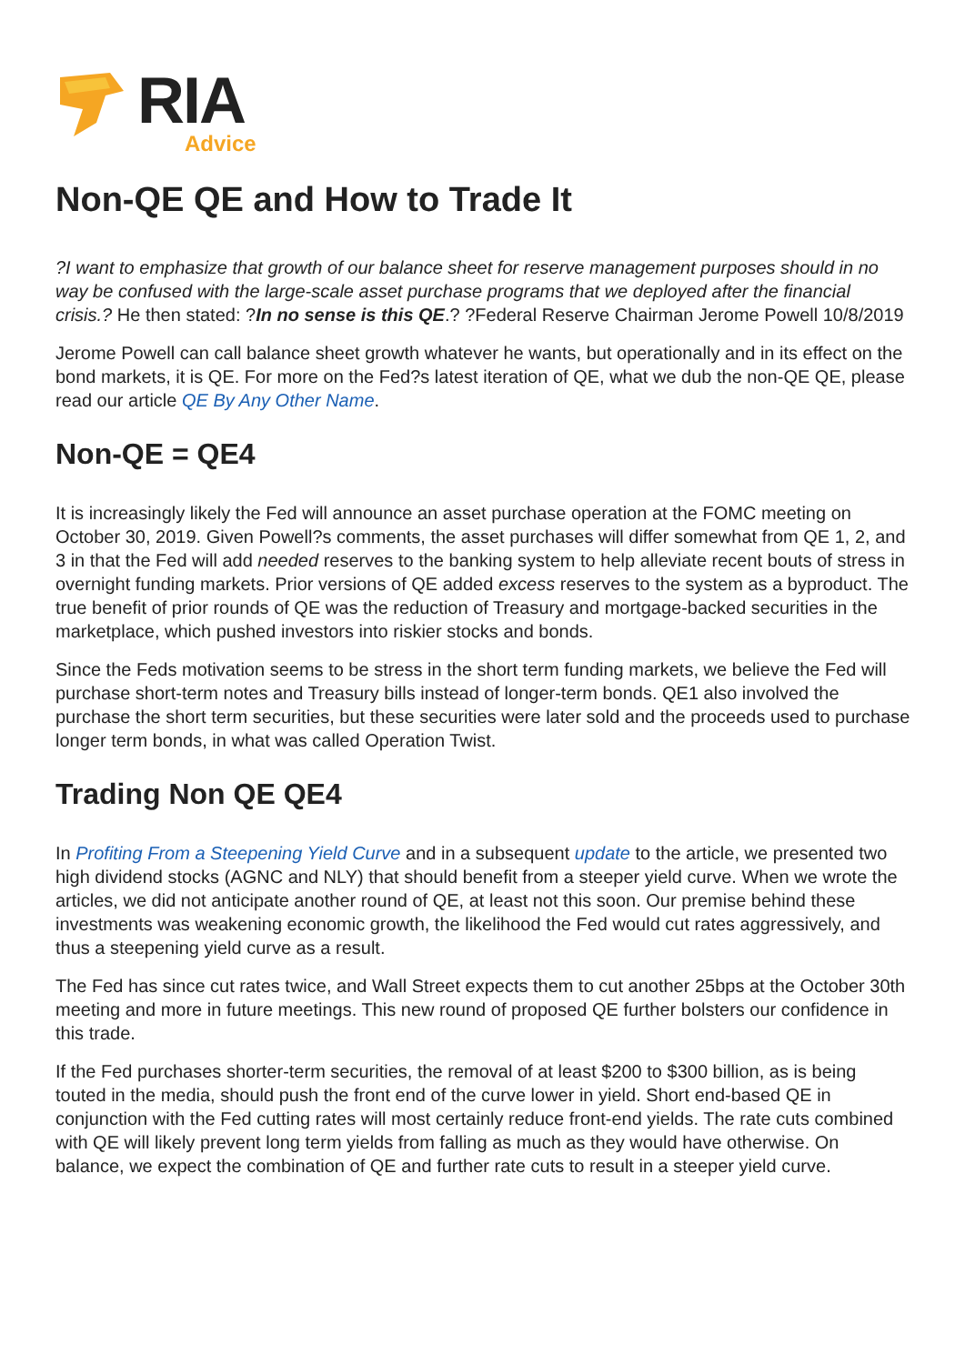RIA
Advice
Non-QE QE and How to Trade It
?I want to emphasize that growth of our balance sheet for reserve management purposes should in no way be confused with the large-scale asset purchase programs that we deployed after the financial crisis.? He then stated: ?In no sense is this QE.? ?Federal Reserve Chairman Jerome Powell 10/8/2019
Jerome Powell can call balance sheet growth whatever he wants, but operationally and in its effect on the bond markets, it is QE. For more on the Fed?s latest iteration of QE, what we dub the non-QE QE, please read our article QE By Any Other Name.
Non-QE = QE4
It is increasingly likely the Fed will announce an asset purchase operation at the FOMC meeting on October 30, 2019. Given Powell?s comments, the asset purchases will differ somewhat from QE 1, 2, and 3 in that the Fed will add needed reserves to the banking system to help alleviate recent bouts of stress in overnight funding markets. Prior versions of QE added excess reserves to the system as a byproduct. The true benefit of prior rounds of QE was the reduction of Treasury and mortgage-backed securities in the marketplace, which pushed investors into riskier stocks and bonds.
Since the Feds motivation seems to be stress in the short term funding markets, we believe the Fed will purchase short-term notes and Treasury bills instead of longer-term bonds. QE1 also involved the purchase the short term securities, but these securities were later sold and the proceeds used to purchase longer term bonds, in what was called Operation Twist.
Trading Non QE QE4
In Profiting From a Steepening Yield Curve and in a subsequent update to the article, we presented two high dividend stocks (AGNC and NLY) that should benefit from a steeper yield curve. When we wrote the articles, we did not anticipate another round of QE, at least not this soon. Our premise behind these investments was weakening economic growth, the likelihood the Fed would cut rates aggressively, and thus a steepening yield curve as a result.
The Fed has since cut rates twice, and Wall Street expects them to cut another 25bps at the October 30th meeting and more in future meetings. This new round of proposed QE further bolsters our confidence in this trade.
If the Fed purchases shorter-term securities, the removal of at least $200 to $300 billion, as is being touted in the media, should push the front end of the curve lower in yield. Short end-based QE in conjunction with the Fed cutting rates will most certainly reduce front-end yields. The rate cuts combined with QE will likely prevent long term yields from falling as much as they would have otherwise. On balance, we expect the combination of QE and further rate cuts to result in a steeper yield curve.